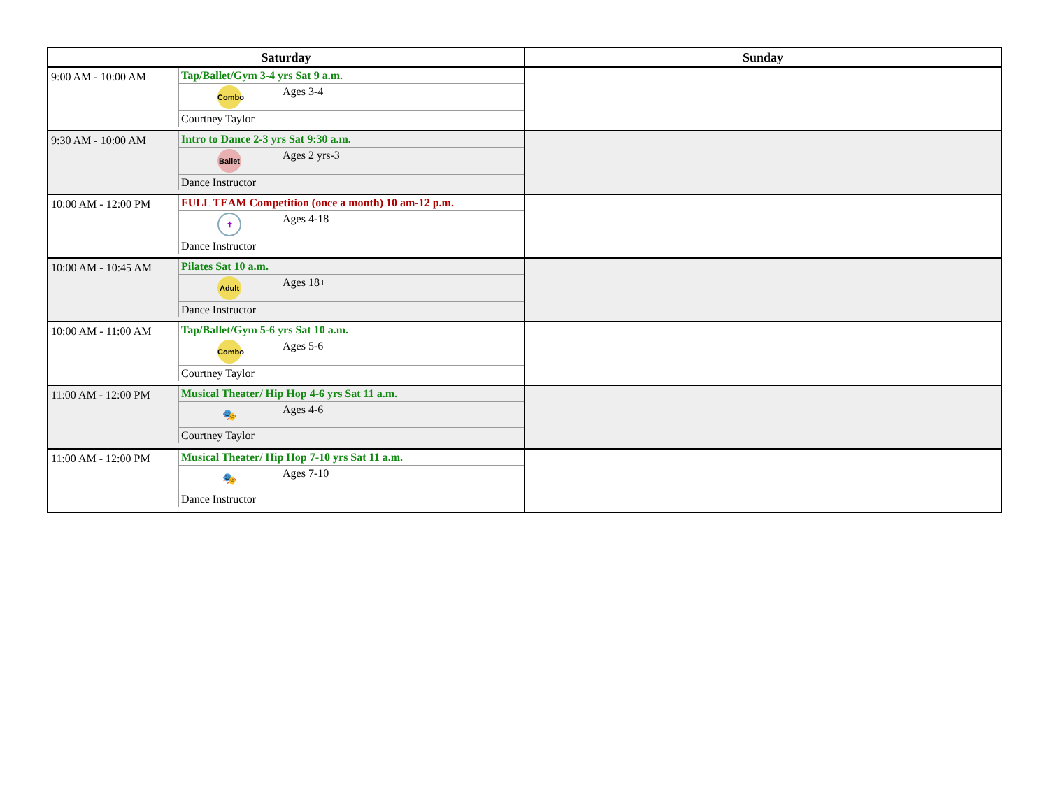| Saturday | | Sunday |
| --- | --- | --- |
| 9:00 AM - 10:00 AM | / Tap/Ballet/Gym 3-4 yrs Sat 9 a.m. / / / Combo / Ages 3-4 / / Courtney Taylor / / | |
| 9:30 AM - 10:00 AM | / Intro to Dance 2-3 yrs Sat 9:30 a.m. / / / Ballet / Ages 2 yrs-3 / / Dance Instructor / / | |
| 10:00 AM - 12:00 PM | / FULL TEAM Competition (once a month) 10 am-12 p.m. / / / ✝ / Ages 4-18 / / Dance Instructor / / | |
| 10:00 AM - 10:45 AM | / Pilates Sat 10 a.m. / / / Adult / Ages 18+ / / Dance Instructor / / | |
| 10:00 AM - 11:00 AM | / Tap/Ballet/Gym 5-6 yrs Sat 10 a.m. / / / Combo / Ages 5-6 / / Courtney Taylor / / | |
| 11:00 AM - 12:00 PM | / Musical Theater/ Hip Hop 4-6 yrs Sat 11 a.m. / / / 🎭 / Ages 4-6 / / Courtney Taylor / / | |
| 11:00 AM - 12:00 PM | / Musical Theater/ Hip Hop 7-10 yrs Sat 11 a.m. / / / 🎭 / Ages 7-10 / / Dance Instructor / / | |